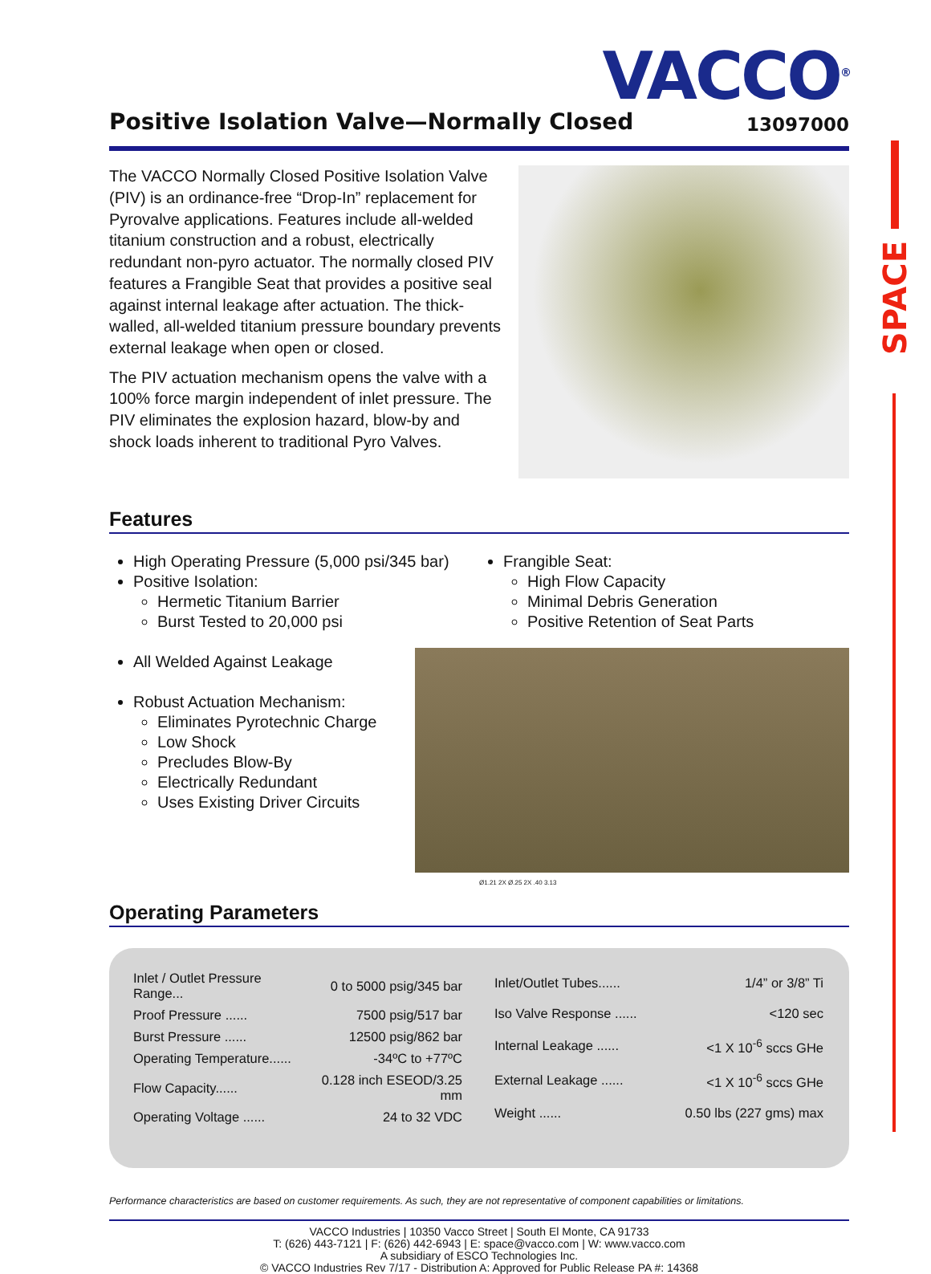SPACE
VACCO<sup>®</sup>
Positive Isolation Valve—Normally Closed
13097000
The VACCO Normally Closed Positive Isolation Valve (PIV) is an ordinance-free “Drop-In” replacement for Pyrovalve applications. Features include all-welded titanium construction and a robust, electrically redundant non-pyro actuator. The normally closed PIV features a Frangible Seat that provides a positive seal against internal leakage after actuation. The thick-walled, all-welded titanium pressure boundary prevents external leakage when open or closed.
The PIV actuation mechanism opens the valve with a 100% force margin independent of inlet pressure. The PIV eliminates the explosion hazard, blow-by and shock loads inherent to traditional Pyro Valves.
Features
High Operating Pressure (5,000 psi/345 bar)
Positive Isolation:
Hermetic Titanium Barrier
Burst Tested to 20,000 psi
All Welded Against Leakage
Robust Actuation Mechanism:
Eliminates Pyrotechnic Charge
Low Shock
Precludes Blow-By
Electrically Redundant
Uses Existing Driver Circuits
Frangible Seat:
High Flow Capacity
Minimal Debris Generation
Positive Retention of Seat Parts
Ø1.21 2X Ø.25 2X .40 3.13
Operating Parameters
| Inlet / Outlet Pressure Range... | 0 to 5000 psig/345 bar |
| Proof Pressure ...... | 7500 psig/517 bar |
| Burst Pressure ...... | 12500 psig/862 bar |
| Operating Temperature...... | -34ºC to +77ºC |
| Flow Capacity...... | 0.128 inch ESEOD/3.25 mm |
| Operating Voltage ...... | 24 to 32 VDC |
| Inlet/Outlet Tubes...... | 1/4” or 3/8” Ti |
| Iso Valve Response ...... | <120 sec |
| Internal Leakage ...... | <1 X 10<sup>-6</sup> sccs GHe |
| External Leakage ...... | <1 X 10<sup>-6</sup> sccs GHe |
| Weight ...... | 0.50 lbs (227 gms) max |
Performance characteristics are based on customer requirements. As such, they are not representative of component capabilities or limitations.
VACCO Industries | 10350 Vacco Street | South El Monte, CA 91733
T: (626) 443-7121 | F: (626) 442-6943 | E: space@vacco.com | W: www.vacco.com
A subsidiary of ESCO Technologies Inc.
© VACCO Industries Rev 7/17 - Distribution A: Approved for Public Release PA #: 14368